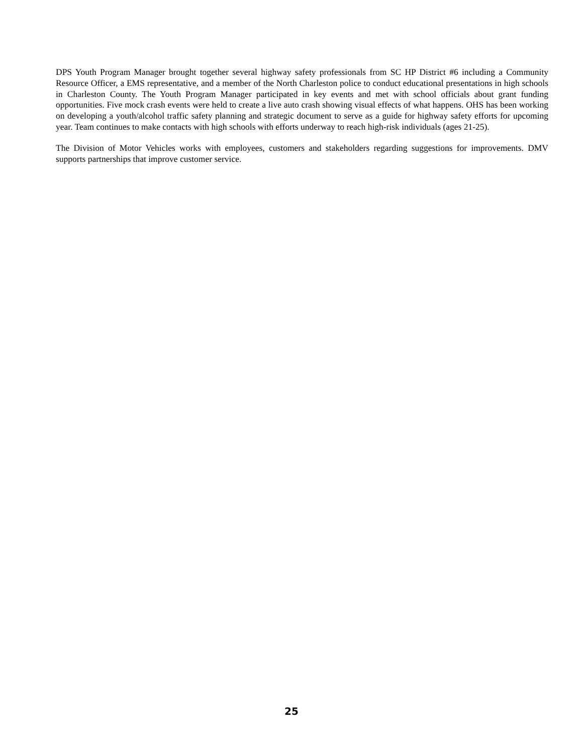DPS Youth Program Manager brought together several highway safety professionals from SC HP District #6 including a Community Resource Officer, a EMS representative, and a member of the North Charleston police to conduct educational presentations in high schools in Charleston County. The Youth Program Manager participated in key events and met with school officials about grant funding opportunities. Five mock crash events were held to create a live auto crash showing visual effects of what happens. OHS has been working on developing a youth/alcohol traffic safety planning and strategic document to serve as a guide for highway safety efforts for upcoming year. Team continues to make contacts with high schools with efforts underway to reach high-risk individuals (ages 21-25).
The Division of Motor Vehicles works with employees, customers and stakeholders regarding suggestions for improvements. DMV supports partnerships that improve customer service.
25